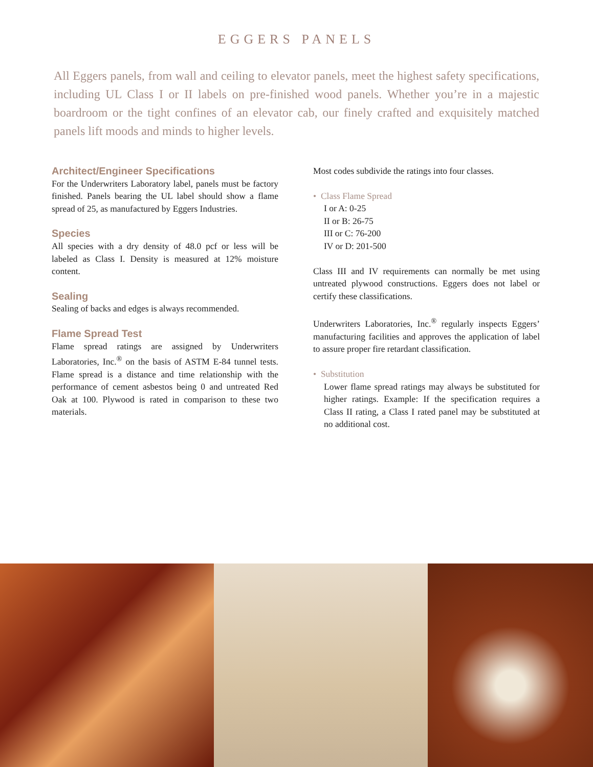EGGERS PANELS
All Eggers panels, from wall and ceiling to elevator panels, meet the highest safety specifications, including UL Class I or II labels on pre-finished wood panels. Whether you’re in a majestic boardroom or the tight confines of an elevator cab, our finely crafted and exquisitely matched panels lift moods and minds to higher levels.
Architect/Engineer Specifications
For the Underwriters Laboratory label, panels must be factory finished. Panels bearing the UL label should show a flame spread of 25, as manufactured by Eggers Industries.
Species
All species with a dry density of 48.0 pcf or less will be labeled as Class I. Density is measured at 12% moisture content.
Sealing
Sealing of backs and edges is always recommended.
Flame Spread Test
Flame spread ratings are assigned by Underwriters Laboratories, Inc.<sup>®</sup> on the basis of ASTM E-84 tunnel tests. Flame spread is a distance and time relationship with the performance of cement asbestos being 0 and untreated Red Oak at 100. Plywood is rated in comparison to these two materials.
Most codes subdivide the ratings into four classes.
• Class Flame Spread
I or A: 0-25
II or B: 26-75
III or C: 76-200
IV or D: 201-500
Class III and IV requirements can normally be met using untreated plywood constructions. Eggers does not label or certify these classifications.
Underwriters Laboratories, Inc.<sup>®</sup> regularly inspects Eggers’ manufacturing facilities and approves the application of label to assure proper fire retardant classification.
• Substitution
Lower flame spread ratings may always be substituted for higher ratings. Example: If the specification requires a Class II rating, a Class I rated panel may be substituted at no additional cost.